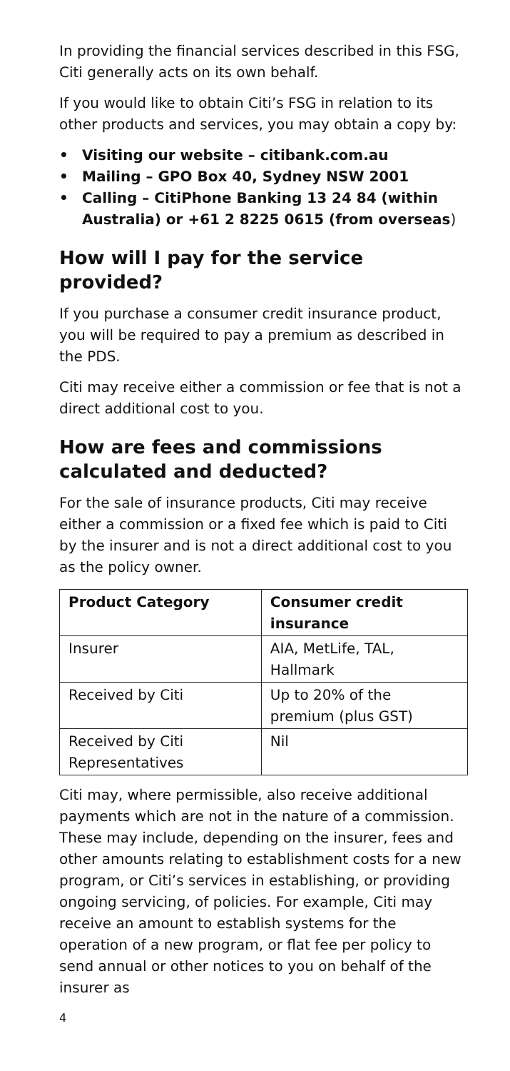In providing the financial services described in this FSG, Citi generally acts on its own behalf.
If you would like to obtain Citi’s FSG in relation to its other products and services, you may obtain a copy by:
• Visiting our website – citibank.com.au
• Mailing – GPO Box 40, Sydney NSW 2001
• Calling – CitiPhone Banking 13 24 84 (within Australia) or +61 2 8225 0615 (from overseas)
How will I pay for the service provided?
If you purchase a consumer credit insurance product, you will be required to pay a premium as described in the PDS.
Citi may receive either a commission or fee that is not a direct additional cost to you.
How are fees and commissions calculated and deducted?
For the sale of insurance products, Citi may receive either a commission or a fixed fee which is paid to Citi by the insurer and is not a direct additional cost to you as the policy owner.
| Product Category | Consumer credit insurance |
| --- | --- |
| Insurer | AIA, MetLife, TAL, Hallmark |
| Received by Citi | Up to 20% of the premium (plus GST) |
| Received by Citi Representatives | Nil |
Citi may, where permissible, also receive additional payments which are not in the nature of a commission. These may include, depending on the insurer, fees and other amounts relating to establishment costs for a new program, or Citi’s services in establishing, or providing ongoing servicing, of policies. For example, Citi may receive an amount to establish systems for the operation of a new program, or flat fee per policy to send annual or other notices to you on behalf of the insurer as
4